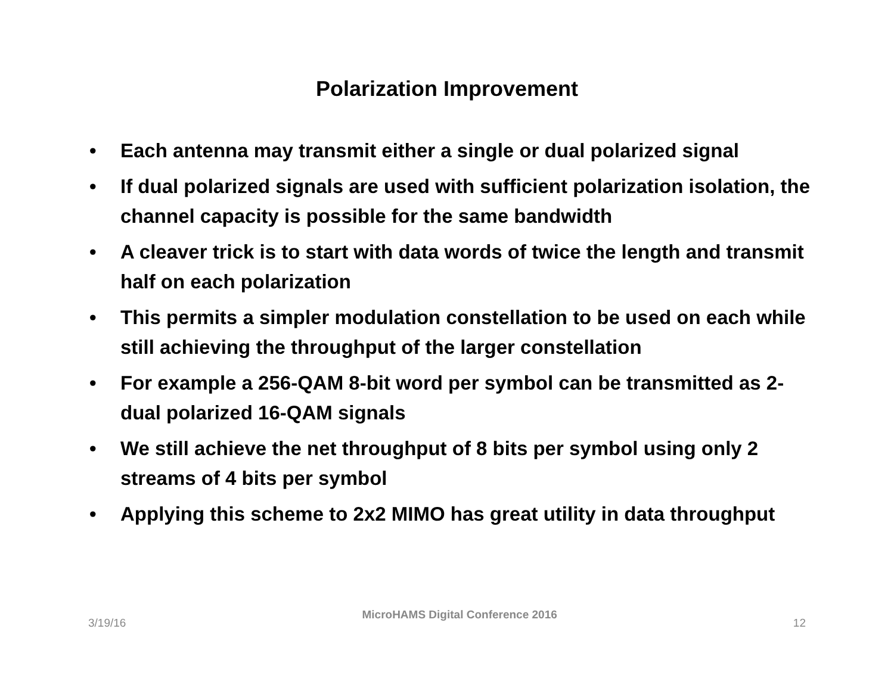Polarization Improvement
• Each antenna may transmit either a single or dual polarized signal
• If dual polarized signals are used with sufficient polarization isolation, the channel capacity is possible for the same bandwidth
• A cleaver trick is to start with data words of twice the length and transmit half on each polarization
• This permits a simpler modulation constellation to be used on each while still achieving the throughput of the larger constellation
• For example a 256-QAM 8-bit word per symbol can be transmitted as 2-dual polarized 16-QAM signals
• We still achieve the net throughput of 8 bits per symbol using only 2 streams of 4 bits per symbol
• Applying this scheme to 2x2 MIMO has great utility in data throughput
3/19/16
MicroHAMS Digital Conference 2016
12